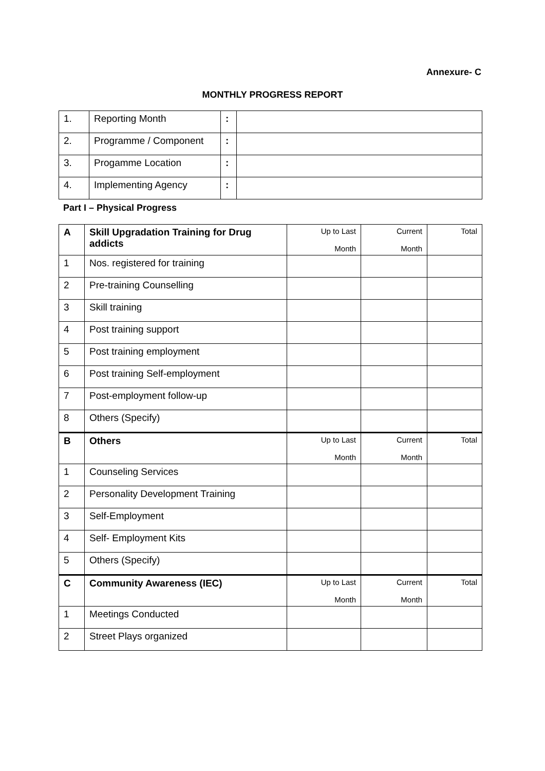Annexure- C
MONTHLY PROGRESS REPORT
| 1. | Reporting Month | : | |
| 2. | Programme / Component | : | |
| 3. | Progamme Location | : | |
| 4. | Implementing Agency | : | |
Part I – Physical Progress
| A | Skill Upgradation Training for Drug addicts | Up to Last Month | Current Month | Total |
| 1 | Nos. registered for training | | | |
| 2 | Pre-training Counselling | | | |
| 3 | Skill training | | | |
| 4 | Post training support | | | |
| 5 | Post training employment | | | |
| 6 | Post training Self-employment | | | |
| 7 | Post-employment follow-up | | | |
| 8 | Others (Specify) | | | |
| B | Others | Up to Last Month | Current Month | Total |
| 1 | Counseling Services | | | |
| 2 | Personality Development Training | | | |
| 3 | Self-Employment | | | |
| 4 | Self- Employment Kits | | | |
| 5 | Others (Specify) | | | |
| C | Community Awareness (IEC) | Up to Last Month | Current Month | Total |
| 1 | Meetings Conducted | | | |
| 2 | Street Plays organized | | | |